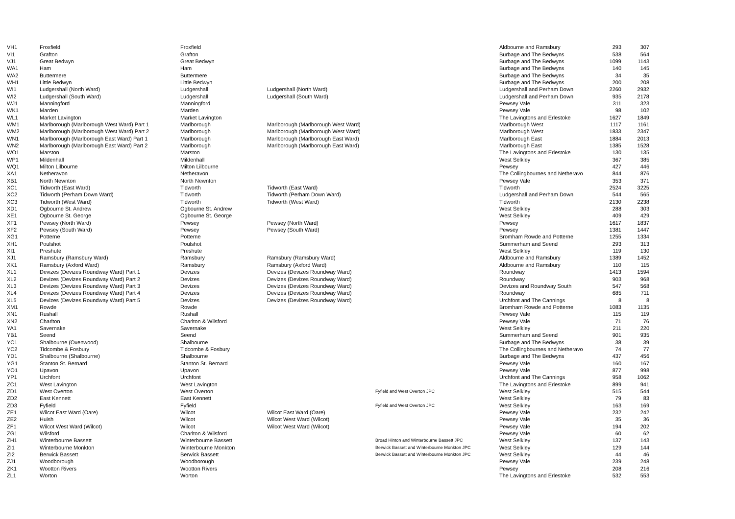| VH1 | Froxfield | Froxfield | | | Aldbourne and Ramsbury | 293 | 307 |
| VI1 | Grafton | Grafton | | | Burbage and The Bedwyns | 538 | 564 |
| VJ1 | Great Bedwyn | Great Bedwyn | | | Burbage and The Bedwyns | 1099 | 1143 |
| WA1 | Ham | Ham | | | Burbage and The Bedwyns | 140 | 145 |
| WA2 | Buttermere | Buttermere | | | Burbage and The Bedwyns | 34 | 35 |
| WH1 | Little Bedwyn | Little Bedwyn | | | Burbage and The Bedwyns | 200 | 208 |
| WI1 | Ludgershall (North Ward) | Ludgershall | Ludgershall (North Ward) | | Ludgershall and Perham Down | 2260 | 2932 |
| WI2 | Ludgershall (South Ward) | Ludgershall | Ludgershall (South Ward) | | Ludgershall and Perham Down | 935 | 2178 |
| WJ1 | Manningford | Manningford | | | Pewsey Vale | 311 | 323 |
| WK1 | Marden | Marden | | | Pewsey Vale | 98 | 102 |
| WL1 | Market Lavington | Market Lavington | | | The Lavingtons and Erlestoke | 1627 | 1849 |
| WM1 | Marlborough (Marlborough West Ward) Part 1 | Marlborough | Marlborough (Marlborough West Ward) | | Marlborough West | 1117 | 1161 |
| WM2 | Marlborough (Marlborough West Ward) Part 2 | Marlborough | Marlborough (Marlborough West Ward) | | Marlborough West | 1833 | 2347 |
| WN1 | Marlborough (Marlborough East Ward) Part 1 | Marlborough | Marlborough (Marlborough East Ward) | | Marlborough East | 1884 | 2013 |
| WN2 | Marlborough (Marlborough East Ward) Part 2 | Marlborough | Marlborough (Marlborough East Ward) | | Marlborough East | 1385 | 1528 |
| WO1 | Marston | Marston | | | The Lavingtons and Erlestoke | 130 | 135 |
| WP1 | Mildenhall | Mildenhall | | | West Selkley | 367 | 385 |
| WQ1 | Milton Lilbourne | Milton Lilbourne | | | Pewsey | 427 | 446 |
| XA1 | Netheravon | Netheravon | | | The Collingbournes and Netheravo | 844 | 876 |
| XB1 | North Newnton | North Newnton | | | Pewsey Vale | 353 | 371 |
| XC1 | Tidworth (East Ward) | Tidworth | Tidworth (East Ward) | | Tidworth | 2524 | 3225 |
| XC2 | Tidworth (Perham Down Ward) | Tidworth | Tidworth (Perham Down Ward) | | Ludgershall and Perham Down | 544 | 565 |
| XC3 | Tidworth (West Ward) | Tidworth | Tidworth (West Ward) | | Tidworth | 2130 | 2238 |
| XD1 | Ogbourne St. Andrew | Ogbourne St. Andrew | | | West Selkley | 288 | 303 |
| XE1 | Ogbourne St. George | Ogbourne St. George | | | West Selkley | 409 | 429 |
| XF1 | Pewsey (North Ward) | Pewsey | Pewsey (North Ward) | | Pewsey | 1617 | 1837 |
| XF2 | Pewsey (South Ward) | Pewsey | Pewsey (South Ward) | | Pewsey | 1381 | 1447 |
| XG1 | Potterne | Potterne | | | Bromham Rowde and Potterne | 1255 | 1334 |
| XH1 | Poulshot | Poulshot | | | Summerham and Seend | 293 | 313 |
| XI1 | Preshute | Preshute | | | West Selkley | 119 | 130 |
| XJ1 | Ramsbury (Ramsbury Ward) | Ramsbury | Ramsbury (Ramsbury Ward) | | Aldbourne and Ramsbury | 1389 | 1452 |
| XK1 | Ramsbury (Axford Ward) | Ramsbury | Ramsbury (Axford Ward) | | Aldbourne and Ramsbury | 110 | 115 |
| XL1 | Devizes (Devizes Roundway Ward) Part 1 | Devizes | Devizes (Devizes Roundway Ward) | | Roundway | 1413 | 1594 |
| XL2 | Devizes (Devizes Roundway Ward) Part 2 | Devizes | Devizes (Devizes Roundway Ward) | | Roundway | 903 | 968 |
| XL3 | Devizes (Devizes Roundway Ward) Part 3 | Devizes | Devizes (Devizes Roundway Ward) | | Devizes and Roundway South | 547 | 568 |
| XL4 | Devizes (Devizes Roundway Ward) Part 4 | Devizes | Devizes (Devizes Roundway Ward) | | Roundway | 685 | 711 |
| XL5 | Devizes (Devizes Roundway Ward) Part 5 | Devizes | Devizes (Devizes Roundway Ward) | | Urchfont and The Cannings | 8 | 8 |
| XM1 | Rowde | Rowde | | | Bromham Rowde and Potterne | 1083 | 1135 |
| XN1 | Rushall | Rushall | | | Pewsey Vale | 115 | 119 |
| XN2 | Charlton | Charlton & Wilsford | | | Pewsey Vale | 71 | 76 |
| YA1 | Savernake | Savernake | | | West Selkley | 211 | 220 |
| YB1 | Seend | Seend | | | Summerham and Seend | 901 | 935 |
| YC1 | Shalbourne (Oxenwood) | Shalbourne | | | Burbage and The Bedwyns | 38 | 39 |
| YC2 | Tidcombe & Fosbury | Tidcombe & Fosbury | | | The Collingbournes and Netheravo | 74 | 77 |
| YD1 | Shalbourne (Shalbourne) | Shalbourne | | | Burbage and The Bedwyns | 437 | 456 |
| YG1 | Stanton St. Bernard | Stanton St. Bernard | | | Pewsey Vale | 160 | 167 |
| YO1 | Upavon | Upavon | | | Pewsey Vale | 877 | 998 |
| YP1 | Urchfont | Urchfont | | | Urchfont and The Cannings | 958 | 1062 |
| ZC1 | West Lavington | West Lavington | | | The Lavingtons and Erlestoke | 899 | 941 |
| ZD1 | West Overton | West Overton | | Fyfield and West Overton JPC | West Selkley | 515 | 544 |
| ZD2 | East Kennett | East Kennett | | | West Selkley | 79 | 83 |
| ZD3 | Fyfield | Fyfield | | Fyfield and West Overton JPC | West Selkley | 163 | 169 |
| ZE1 | Wilcot East Ward (Oare) | Wilcot | Wilcot East Ward (Oare) | | Pewsey Vale | 232 | 242 |
| ZE2 | Huish | Wilcot | Wilcot West Ward (Wilcot) | | Pewsey Vale | 35 | 36 |
| ZF1 | Wilcot West Ward (Wilcot) | Wilcot | Wilcot West Ward (Wilcot) | | Pewsey Vale | 194 | 202 |
| ZG1 | Wilsford | Charlton & Wilsford | | | Pewsey Vale | 60 | 62 |
| ZH1 | Winterbourne Bassett | Winterbourne Bassett | | Broad Hinton and Winterbourne Bassett JPC | West Selkley | 137 | 143 |
| ZI1 | Winterbourne Monkton | Winterbourne Monkton | | Berwick Bassett and Winterbourne Monkton JPC | West Selkley | 129 | 144 |
| ZI2 | Berwick Bassett | Berwick Bassett | | Berwick Bassett and Winterbourne Monkton JPC | West Selkley | 44 | 46 |
| ZJ1 | Woodborough | Woodborough | | | Pewsey Vale | 239 | 248 |
| ZK1 | Wootton Rivers | Wootton Rivers | | | Pewsey | 208 | 216 |
| ZL1 | Worton | Worton | | | The Lavingtons and Erlestoke | 532 | 553 |